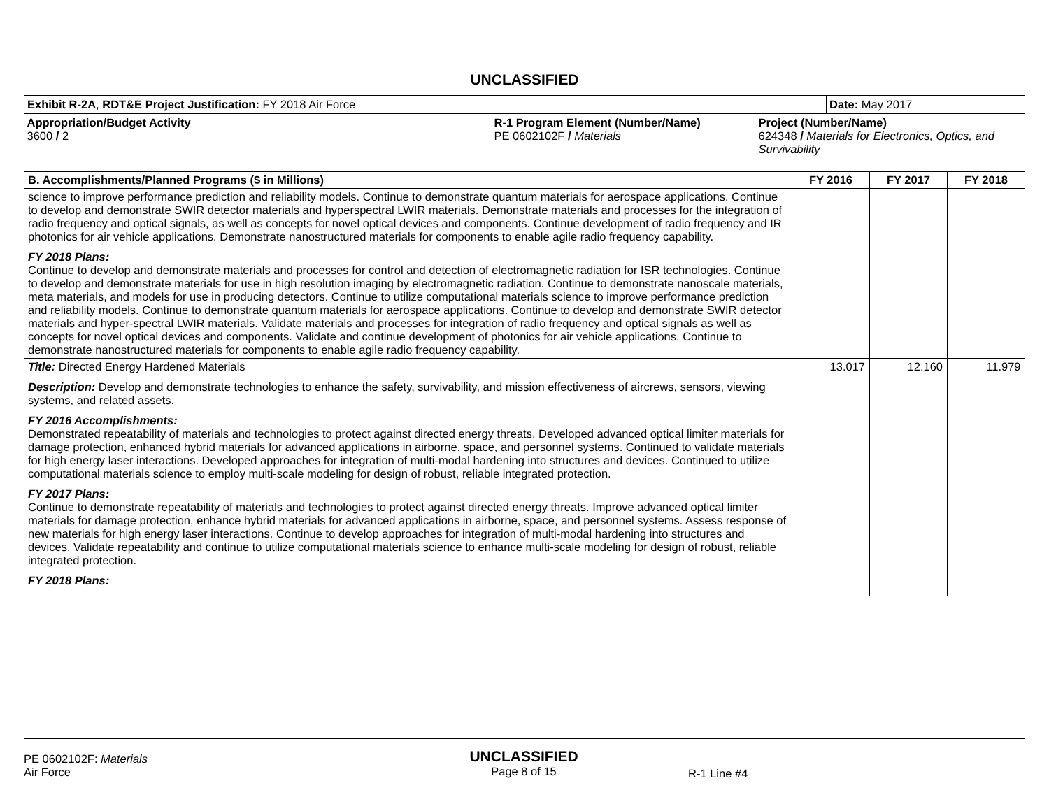UNCLASSIFIED
| Exhibit R-2A , RDT&E Project Justification: FY 2018 Air Force | | | Date: May 2017 |
| Appropriation/Budget Activity 3600 / 2 | R-1 Program Element (Number/Name) PE 0602102F / Materials | Project (Number/Name) 624348 / Materials for Electronics, Optics, and Survivability | |
| B. Accomplishments/Planned Programs ($ in Millions) | FY 2016 | FY 2017 | FY 2018 |
| --- | --- | --- | --- |
| science to improve performance prediction and reliability models. Continue to demonstrate quantum materials for aerospace applications. Continue to develop and demonstrate SWIR detector materials and hyperspectral LWIR materials. Demonstrate materials and processes for the integration of radio frequency and optical signals, as well as concepts for novel optical devices and components. Continue development of radio frequency and IR photonics for air vehicle applications. Demonstrate nanostructured materials for components to enable agile radio frequency capability. FY 2018 Plans: Continue to develop and demonstrate materials and processes for control and detection of electromagnetic radiation for ISR technologies. Continue to develop and demonstrate materials for use in high resolution imaging by electromagnetic radiation. Continue to demonstrate nanoscale materials, meta materials, and models for use in producing detectors. Continue to utilize computational materials science to improve performance prediction and reliability models. Continue to demonstrate quantum materials for aerospace applications. Continue to develop and demonstrate SWIR detector materials and hyper-spectral LWIR materials. Validate materials and processes for integration of radio frequency and optical signals as well as concepts for novel optical devices and components. Validate and continue development of photonics for air vehicle applications. Continue to demonstrate nanostructured materials for components to enable agile radio frequency capability. | | | |
| Title: Directed Energy Hardened Materials Description: Develop and demonstrate technologies to enhance the safety, survivability, and mission effectiveness of aircrews, sensors, viewing systems, and related assets. FY 2016 Accomplishments: Demonstrated repeatability of materials and technologies to protect against directed energy threats. Developed advanced optical limiter materials for damage protection, enhanced hybrid materials for advanced applications in airborne, space, and personnel systems. Continued to validate materials for high energy laser interactions. Developed approaches for integration of multi-modal hardening into structures and devices. Continued to utilize computational materials science to employ multi-scale modeling for design of robust, reliable integrated protection. FY 2017 Plans: Continue to demonstrate repeatability of materials and technologies to protect against directed energy threats. Improve advanced optical limiter materials for damage protection, enhance hybrid materials for advanced applications in airborne, space, and personnel systems. Assess response of new materials for high energy laser interactions. Continue to develop approaches for integration of multi-modal hardening into structures and devices. Validate repeatability and continue to utilize computational materials science to enhance multi-scale modeling for design of robust, reliable integrated protection. FY 2018 Plans: | 13.017 | 12.160 | 11.979 |
PE 0602102F: Materials
Air Force
UNCLASSIFIED
Page 8 of 15
R-1 Line #4